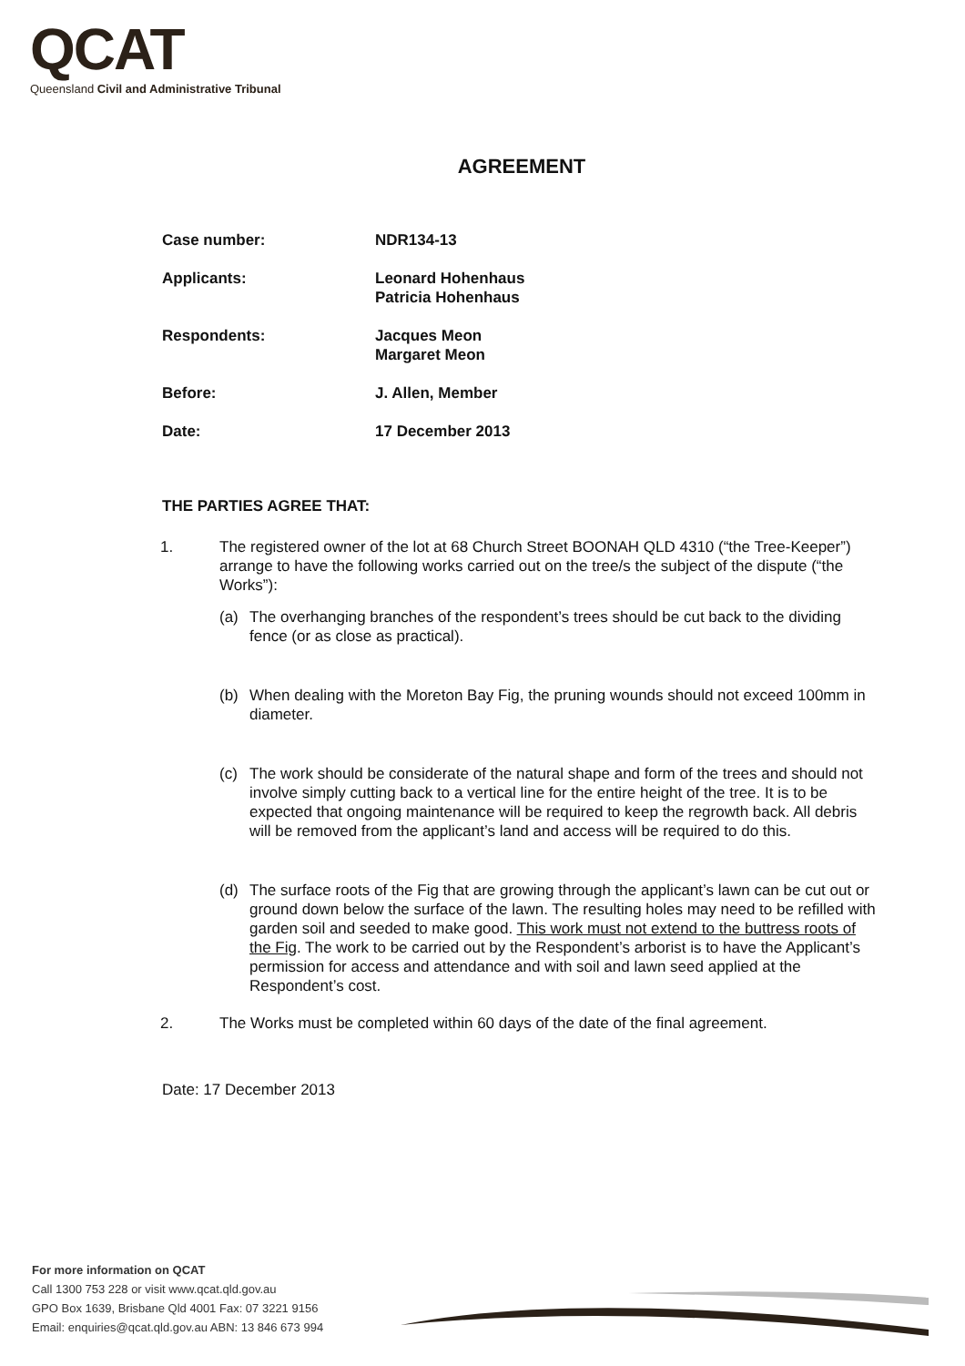QCAT
Queensland Civil and Administrative Tribunal
AGREEMENT
| Case number: | NDR134-13 |
| Applicants: | Leonard Hohenhaus Patricia Hohenhaus |
| Respondents: | Jacques Meon Margaret Meon |
| Before: | J. Allen, Member |
| Date: | 17 December 2013 |
THE PARTIES AGREE THAT:
1. The registered owner of the lot at 68 Church Street BOONAH QLD 4310 (“the Tree-Keeper”) arrange to have the following works carried out on the tree/s the subject of the dispute (“the Works”):
(a) The overhanging branches of the respondent’s trees should be cut back to the dividing fence (or as close as practical).
(b) When dealing with the Moreton Bay Fig, the pruning wounds should not exceed 100mm in diameter.
(c) The work should be considerate of the natural shape and form of the trees and should not involve simply cutting back to a vertical line for the entire height of the tree. It is to be expected that ongoing maintenance will be required to keep the regrowth back. All debris will be removed from the applicant’s land and access will be required to do this.
(d) The surface roots of the Fig that are growing through the applicant’s lawn can be cut out or ground down below the surface of the lawn. The resulting holes may need to be refilled with garden soil and seeded to make good. This work must not extend to the buttress roots of the Fig. The work to be carried out by the Respondent’s arborist is to have the Applicant’s permission for access and attendance and with soil and lawn seed applied at the Respondent’s cost.
2. The Works must be completed within 60 days of the date of the final agreement.
Date: 17 December 2013
For more information on QCAT
Call 1300 753 228 or visit www.qcat.qld.gov.au
GPO Box 1639, Brisbane Qld 4001 Fax: 07 3221 9156
Email: enquiries@qcat.qld.gov.au ABN: 13 846 673 994